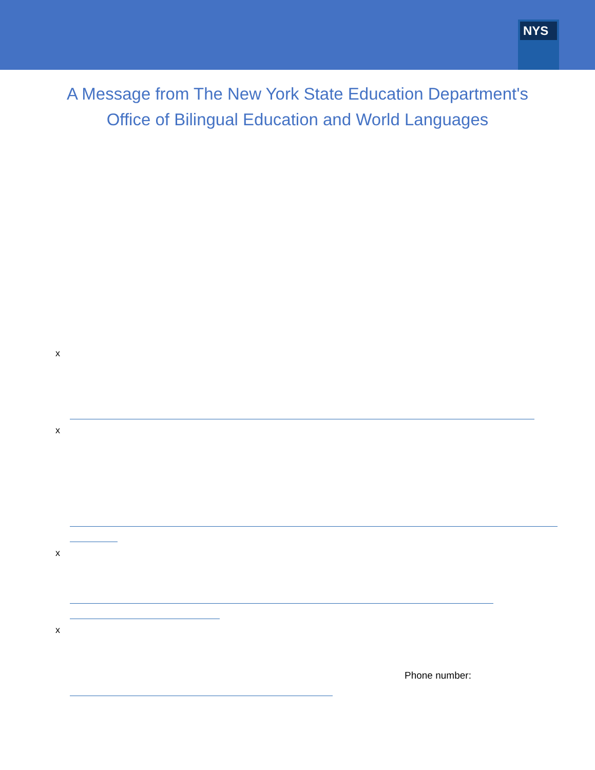NYS
A Message from The New York State Education Department's
Office of Bilingual Education and World Languages
x
x
x
x
Phone number: